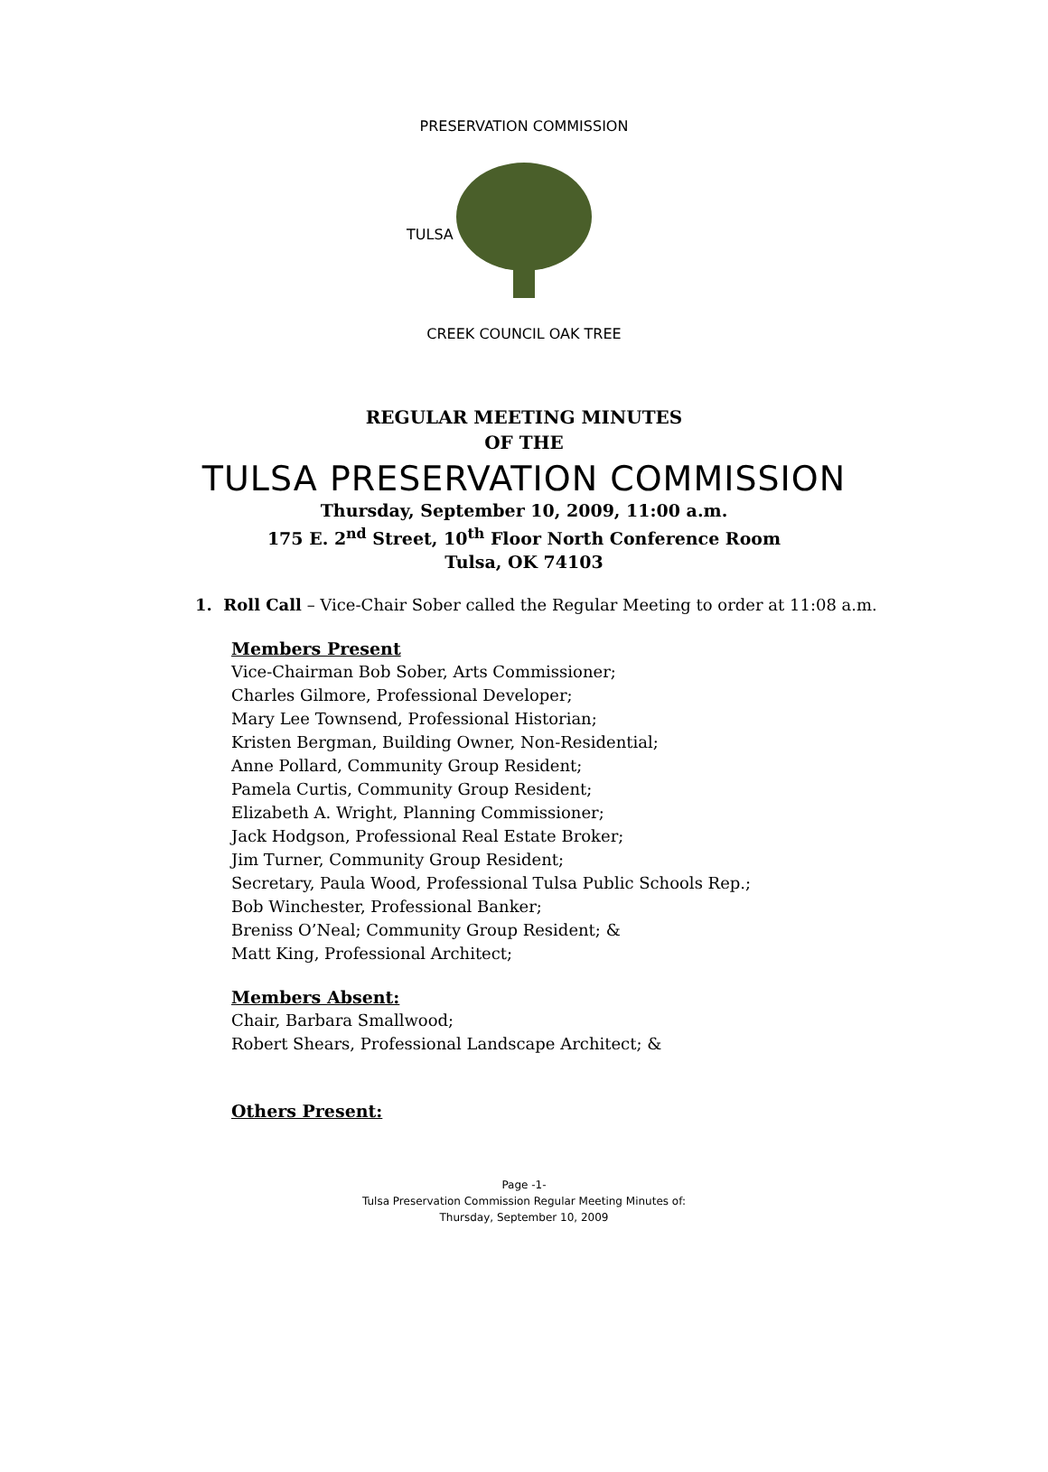PRESERVATION COMMISSION
CREEK COUNCIL OAK TREE
TULSA
REGULAR MEETING MINUTES
OF THE
TULSA PRESERVATION COMMISSION
Thursday, September 10, 2009, 11:00 a.m.
175 E. 2<sup>nd</sup> Street, 10<sup>th</sup> Floor North Conference Room
Tulsa, OK 74103
1. Roll Call – Vice-Chair Sober called the Regular Meeting to order at 11:08 a.m.
Members Present
Vice-Chairman Bob Sober, Arts Commissioner;
Charles Gilmore, Professional Developer;
Mary Lee Townsend, Professional Historian;
Kristen Bergman, Building Owner, Non-Residential;
Anne Pollard, Community Group Resident;
Pamela Curtis, Community Group Resident;
Elizabeth A. Wright, Planning Commissioner;
Jack Hodgson, Professional Real Estate Broker;
Jim Turner, Community Group Resident;
Secretary, Paula Wood, Professional Tulsa Public Schools Rep.;
Bob Winchester, Professional Banker;
Breniss O’Neal; Community Group Resident; &
Matt King, Professional Architect;
Members Absent:
Chair, Barbara Smallwood;
Robert Shears, Professional Landscape Architect; &
Others Present:
Page -1-
Tulsa Preservation Commission Regular Meeting Minutes of:
Thursday, September 10, 2009